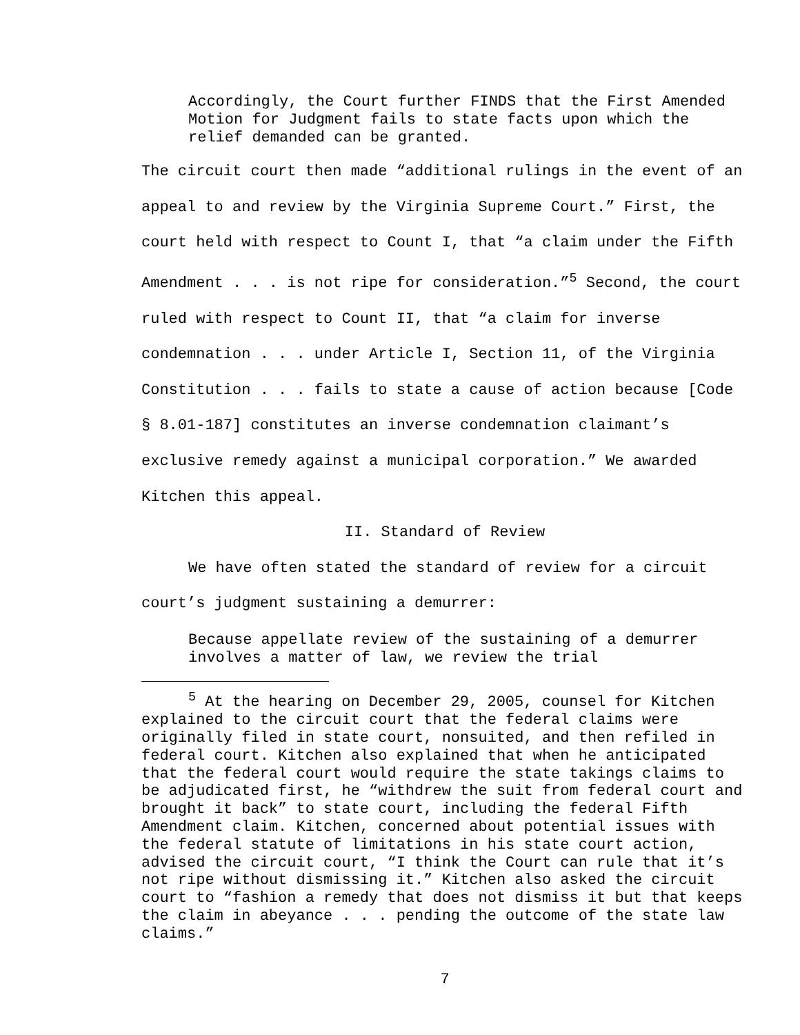Accordingly, the Court further FINDS that the First Amended Motion for Judgment fails to state facts upon which the relief demanded can be granted.
The circuit court then made “additional rulings in the event of an appeal to and review by the Virginia Supreme Court.” First, the court held with respect to Count I, that “a claim under the Fifth Amendment . . . is not ripe for consideration.”<sup>5</sup> Second, the court ruled with respect to Count II, that “a claim for inverse condemnation . . . under Article I, Section 11, of the Virginia Constitution . . . fails to state a cause of action because [Code § 8.01-187] constitutes an inverse condemnation claimant’s exclusive remedy against a municipal corporation.” We awarded Kitchen this appeal.
II. Standard of Review
We have often stated the standard of review for a circuit court’s judgment sustaining a demurrer:
Because appellate review of the sustaining of a demurrer involves a matter of law, we review the trial
<sup>5</sup> At the hearing on December 29, 2005, counsel for Kitchen explained to the circuit court that the federal claims were originally filed in state court, nonsuited, and then refiled in federal court. Kitchen also explained that when he anticipated that the federal court would require the state takings claims to be adjudicated first, he “withdrew the suit from federal court and brought it back” to state court, including the federal Fifth Amendment claim. Kitchen, concerned about potential issues with the federal statute of limitations in his state court action, advised the circuit court, “I think the Court can rule that it’s not ripe without dismissing it.” Kitchen also asked the circuit court to “fashion a remedy that does not dismiss it but that keeps the claim in abeyance . . . pending the outcome of the state law claims.”
7